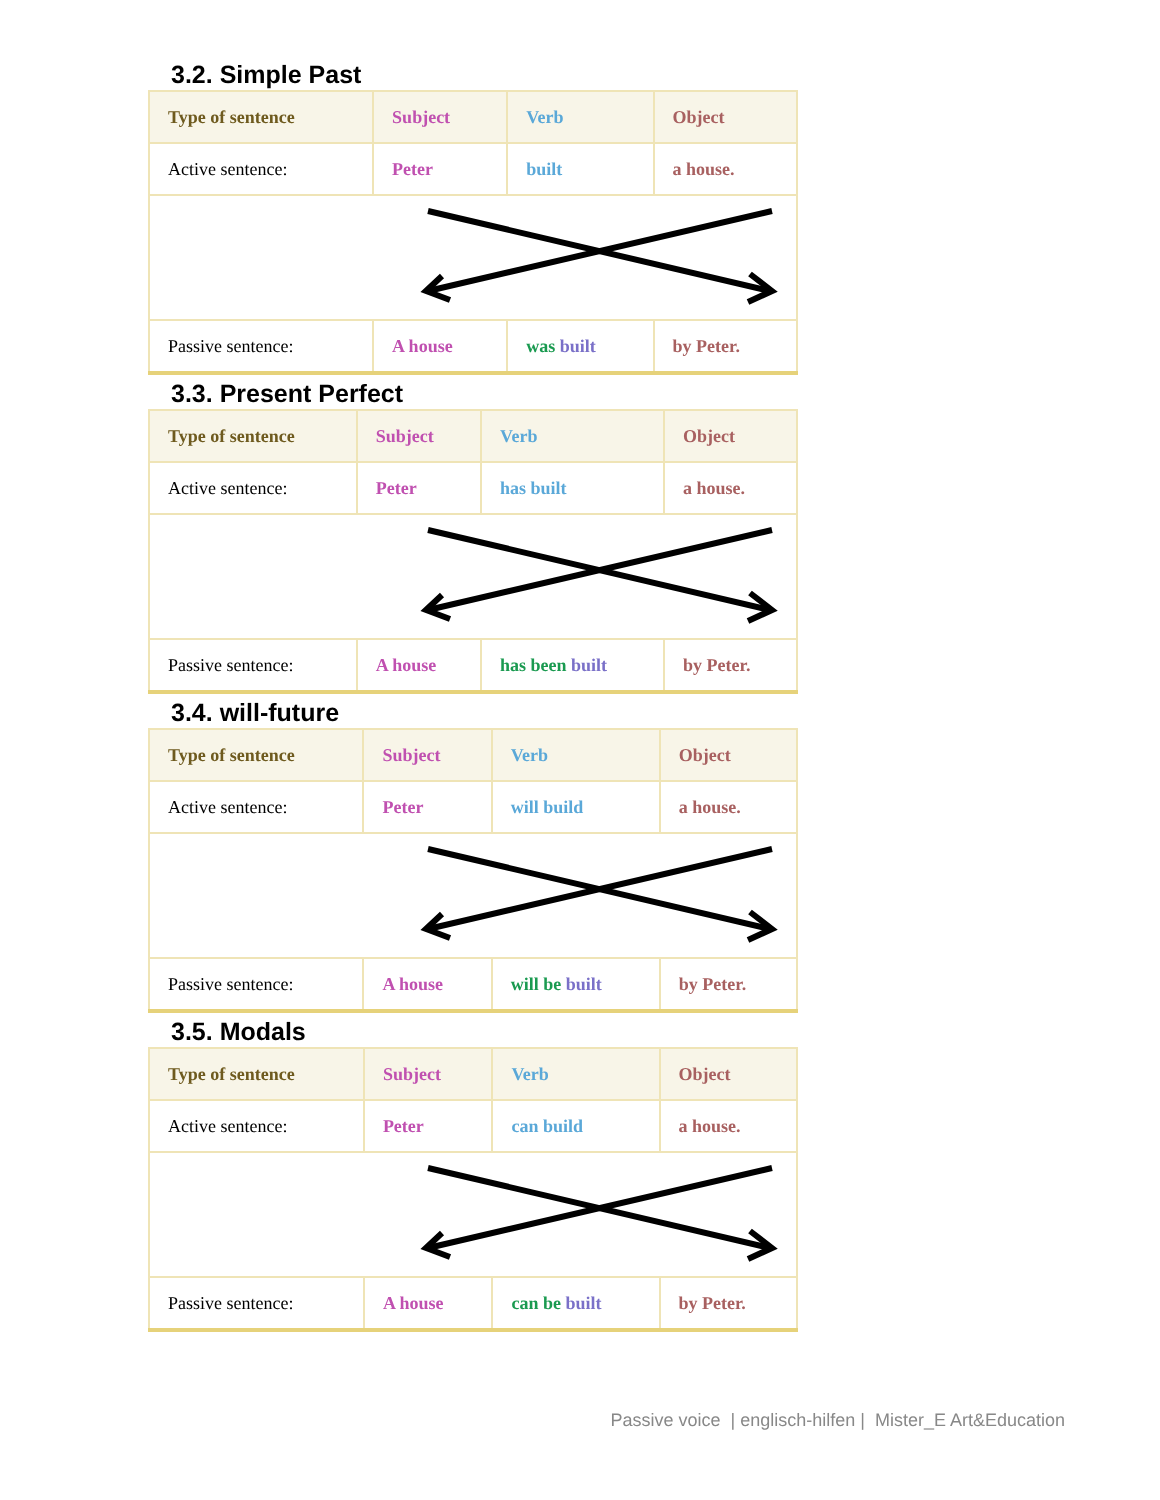3.2. Simple Past
| Type of sentence | Subject | Verb | Object |
| --- | --- | --- | --- |
| Active sentence: | Peter | built | a house. |
| Passive sentence: | A house | was built | by Peter. |
3.3. Present Perfect
| Type of sentence | Subject | Verb | Object |
| --- | --- | --- | --- |
| Active sentence: | Peter | has built | a house. |
| Passive sentence: | A house | has been built | by Peter. |
3.4. will-future
| Type of sentence | Subject | Verb | Object |
| --- | --- | --- | --- |
| Active sentence: | Peter | will build | a house. |
| Passive sentence: | A house | will be built | by Peter. |
3.5. Modals
| Type of sentence | Subject | Verb | Object |
| --- | --- | --- | --- |
| Active sentence: | Peter | can build | a house. |
| Passive sentence: | A house | can be built | by Peter. |
Passive voice | englisch-hilfen | Mister_E Art&Education